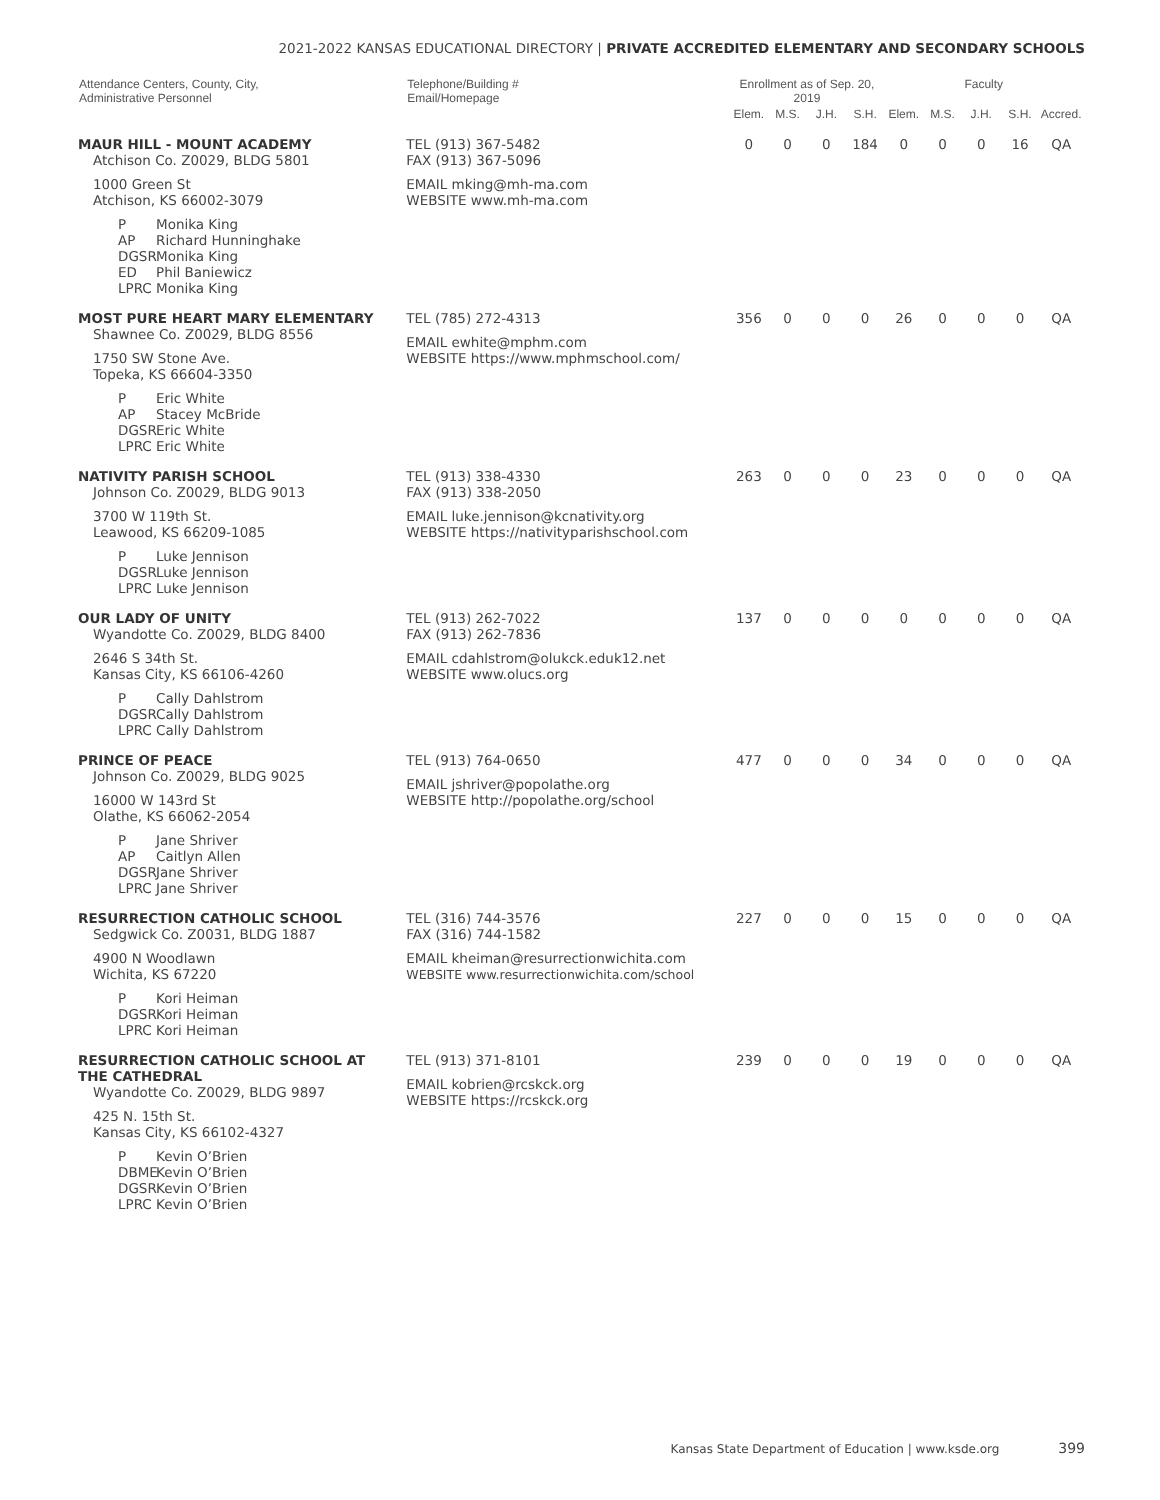2021-2022 KANSAS EDUCATIONAL DIRECTORY | PRIVATE ACCREDITED ELEMENTARY AND SECONDARY SCHOOLS
| Attendance Centers, County, City, Administrative Personnel | Telephone/Building # Email/Homepage | Enrollment as of Sep. 20, 2019 | | | | Faculty | | | | |
| --- | --- | --- | --- | --- | --- | --- | --- | --- | --- | --- |
| | | Elem. | M.S. | J.H. | S.H. | Elem. | M.S. | J.H. | S.H. | Accred. |
| MAUR HILL - MOUNT ACADEMY Atchison Co. Z0029, BLDG 5801 1000 Green St Atchison, KS 66002-3079 P Monika King AP Richard Hunninghake DGSR Monika King ED Phil Baniewicz LPRC Monika King | TEL (913) 367-5482 FAX (913) 367-5096 EMAIL mking@mh-ma.com WEBSITE www.mh-ma.com | 0 | 0 | 0 | 184 | 0 | 0 | 0 | 16 | QA |
| MOST PURE HEART MARY ELEMENTARY Shawnee Co. Z0029, BLDG 8556 1750 SW Stone Ave. Topeka, KS 66604-3350 P Eric White AP Stacey McBride DGSR Eric White LPRC Eric White | TEL (785) 272-4313 EMAIL ewhite@mphm.com WEBSITE https://www.mphmschool.com/ | 356 | 0 | 0 | 0 | 26 | 0 | 0 | 0 | QA |
| NATIVITY PARISH SCHOOL Johnson Co. Z0029, BLDG 9013 3700 W 119th St. Leawood, KS 66209-1085 P Luke Jennison DGSR Luke Jennison LPRC Luke Jennison | TEL (913) 338-4330 FAX (913) 338-2050 EMAIL luke.jennison@kcnativity.org WEBSITE https://nativityparishschool.com | 263 | 0 | 0 | 0 | 23 | 0 | 0 | 0 | QA |
| OUR LADY OF UNITY Wyandotte Co. Z0029, BLDG 8400 2646 S 34th St. Kansas City, KS 66106-4260 P Cally Dahlstrom DGSR Cally Dahlstrom LPRC Cally Dahlstrom | TEL (913) 262-7022 FAX (913) 262-7836 EMAIL cdahlstrom@olukck.eduk12.net WEBSITE www.olucs.org | 137 | 0 | 0 | 0 | 0 | 0 | 0 | 0 | QA |
| PRINCE OF PEACE Johnson Co. Z0029, BLDG 9025 16000 W 143rd St Olathe, KS 66062-2054 P Jane Shriver AP Caitlyn Allen DGSR Jane Shriver LPRC Jane Shriver | TEL (913) 764-0650 EMAIL jshriver@popolathe.org WEBSITE http://popolathe.org/school | 477 | 0 | 0 | 0 | 34 | 0 | 0 | 0 | QA |
| RESURRECTION CATHOLIC SCHOOL Sedgwick Co. Z0031, BLDG 1887 4900 N Woodlawn Wichita, KS 67220 P Kori Heiman DGSR Kori Heiman LPRC Kori Heiman | TEL (316) 744-3576 FAX (316) 744-1582 EMAIL kheiman@resurrectionwichita.com WEBSITE www.resurrectionwichita.com/school | 227 | 0 | 0 | 0 | 15 | 0 | 0 | 0 | QA |
| RESURRECTION CATHOLIC SCHOOL AT THE CATHEDRAL Wyandotte Co. Z0029, BLDG 9897 425 N. 15th St. Kansas City, KS 66102-4327 P Kevin O’Brien DBME Kevin O’Brien DGSR Kevin O’Brien LPRC Kevin O’Brien | TEL (913) 371-8101 EMAIL kobrien@rcskck.org WEBSITE https://rcskck.org | 239 | 0 | 0 | 0 | 19 | 0 | 0 | 0 | QA |
Kansas State Department of Education | www.ksde.org 399